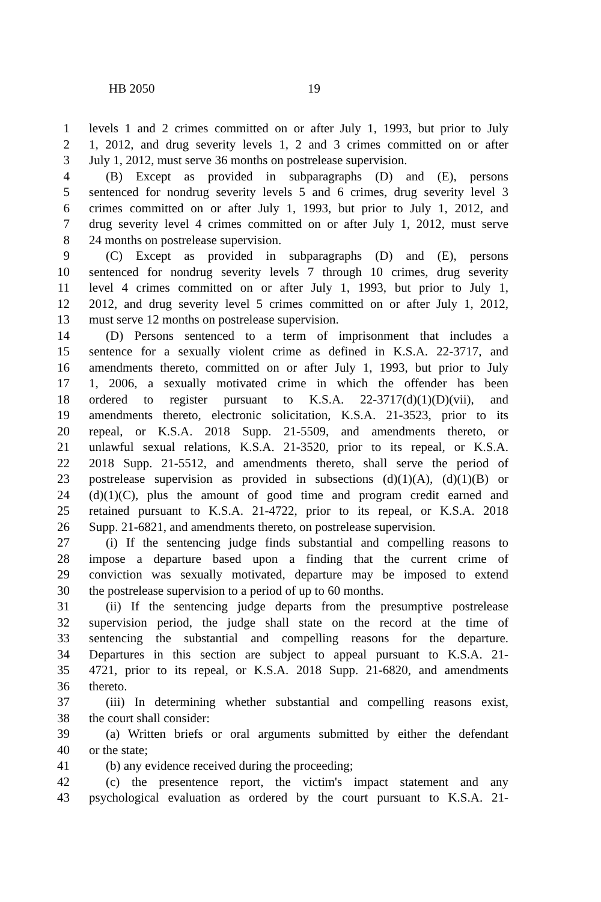HB 2050 19
1 levels 1 and 2 crimes committed on or after July 1, 1993, but prior to July
2 1, 2012, and drug severity levels 1, 2 and 3 crimes committed on or after
3 July 1, 2012, must serve 36 months on postrelease supervision.
4 (B) Except as provided in subparagraphs (D) and (E), persons
5 sentenced for nondrug severity levels 5 and 6 crimes, drug severity level 3
6 crimes committed on or after July 1, 1993, but prior to July 1, 2012, and
7 drug severity level 4 crimes committed on or after July 1, 2012, must serve
8 24 months on postrelease supervision.
9 (C) Except as provided in subparagraphs (D) and (E), persons
10 sentenced for nondrug severity levels 7 through 10 crimes, drug severity
11 level 4 crimes committed on or after July 1, 1993, but prior to July 1,
12 2012, and drug severity level 5 crimes committed on or after July 1, 2012,
13 must serve 12 months on postrelease supervision.
14 (D) Persons sentenced to a term of imprisonment that includes a
15 sentence for a sexually violent crime as defined in K.S.A. 22-3717, and
16 amendments thereto, committed on or after July 1, 1993, but prior to July
17 1, 2006, a sexually motivated crime in which the offender has been
18 ordered to register pursuant to K.S.A. 22-3717(d)(1)(D)(vii), and
19 amendments thereto, electronic solicitation, K.S.A. 21-3523, prior to its
20 repeal, or K.S.A. 2018 Supp. 21-5509, and amendments thereto, or
21 unlawful sexual relations, K.S.A. 21-3520, prior to its repeal, or K.S.A.
22 2018 Supp. 21-5512, and amendments thereto, shall serve the period of
23 postrelease supervision as provided in subsections (d)(1)(A), (d)(1)(B) or
24 (d)(1)(C), plus the amount of good time and program credit earned and
25 retained pursuant to K.S.A. 21-4722, prior to its repeal, or K.S.A. 2018
26 Supp. 21-6821, and amendments thereto, on postrelease supervision.
27 (i) If the sentencing judge finds substantial and compelling reasons to
28 impose a departure based upon a finding that the current crime of
29 conviction was sexually motivated, departure may be imposed to extend
30 the postrelease supervision to a period of up to 60 months.
31 (ii) If the sentencing judge departs from the presumptive postrelease
32 supervision period, the judge shall state on the record at the time of
33 sentencing the substantial and compelling reasons for the departure.
34 Departures in this section are subject to appeal pursuant to K.S.A. 21-
35 4721, prior to its repeal, or K.S.A. 2018 Supp. 21-6820, and amendments
36 thereto.
37 (iii) In determining whether substantial and compelling reasons exist,
38 the court shall consider:
39 (a) Written briefs or oral arguments submitted by either the defendant
40 or the state;
41 (b) any evidence received during the proceeding;
42 (c) the presentence report, the victim's impact statement and any
43 psychological evaluation as ordered by the court pursuant to K.S.A. 21-